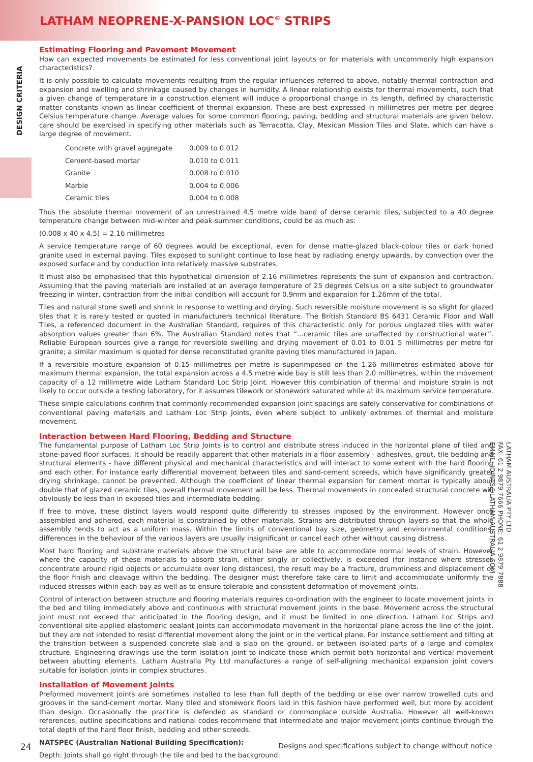LATHAM NEOPRENE-X-PANSION LOC<sup>®</sup> STRIPS
DESIGN CRITERIA
Estimating Flooring and Pavement Movement
How can expected movements be estimated for less conventional joint layouts or for materials with uncommonly high expansion characteristics?
It is only possible to calculate movements resulting from the regular influences referred to above, notably thermal contraction and expansion and swelling and shrinkage caused by changes in humidity. A linear relationship exists for thermal movements, such that a given change of temperature in a construction element will induce a proportional change in its length, defined by characteristic matter constants known as linear coefficient of thermal expansion. These are best expressed in millimetres per metre per degree Celsius temperature change. Average values for some common flooring, paving, bedding and structural materials are given below, care should be exercised in specifying other materials such as Terracotta, Clay, Mexican Mission Tiles and Slate, which can have a large degree of movement.
| Concrete with gravel aggregate | 0.009 to 0.012 |
| Cement-based mortar | 0.010 to 0.011 |
| Granite | 0.008 to 0.010 |
| Marble | 0.004 to 0.006 |
| Ceramic tiles | 0.004 to 0.008 |
Thus the absolute thermal movement of an unrestrained 4.5 metre wide band of dense ceramic tiles, subjected to a 40 degree temperature change between mid-winter and peak-summer conditions, could be as much as:
(0.008 x 40 x 4.5) = 2.16 millimetres
A service temperature range of 60 degrees would be exceptional, even for dense matte-glazed black-colour tiles or dark honed granite used in external paving. Tiles exposed to sunlight continue to lose heat by radiating energy upwards, by convection over the exposed surface and by conduction into relatively massive substrates.
It must also be emphasised that this hypothetical dimension of 2.16 millimetres represents the sum of expansion and contraction. Assuming that the paving materials are installed at an average temperature of 25 degrees Celsius on a site subject to groundwater freezing in winter, contraction from the initial condition will account for 0.9mm and expansion for 1.26mm of the total.
Tiles and natural stone swell and shrink in response to wetting and drying. Such reversible moisture movement is so slight for glazed tiles that it is rarely tested or quoted in manufacturers technical literature. The British Standard BS 6431 Ceramic Floor and Wall Tiles, a referenced document in the Australian Standard, requires of this characteristic only for porous unglazed tiles with water absorption values greater than 6%. The Australian Standard notes that “...ceramic tiles are unaffected by constructional water”. Reliable European sources give a range for reversible swelling and drying movement of 0.01 to 0.01 5 millimetres per metre for granite; a similar maximum is quoted for dense reconstituted granite paving tiles manufactured in Japan.
If a reversible moisture expansion of 0.15 millimetres per metre is superimposed on the 1.26 millimetres estimated above for maximum thermal expansion, the total expansion across a 4.5 metre wide bay is still less than 2.0 millimetres, within the movement capacity of a 12 millimetre wide Latham Standard Loc Strip Joint. However this combination of thermal and moisture strain is not likely to occur outside a testing laboratory, for it assumes tilework or stonework saturated while at its maximum service temperature.
These simple calculations confirm that commonly recommended expansion joint spacings are safely conservative for combinations of conventional paving materials and Latham Loc Strip Joints, even where subject to unlikely extremes of thermal and moisture movement.
Interaction between Hard Flooring, Bedding and Structure
The fundamental purpose of Latham Loc Strip Joints is to control and distribute stress induced in the horizontal plane of tiled and stone-paved floor surfaces. It should be readily apparent that other materials in a floor assembly - adhesives, grout, tile bedding and structural elements - have different physical and mechanical characteristics and will interact to some extent with the hard flooring and each other. For instance early differential movement between tiles and sand-cement screeds, which have significantly greater drying shrinkage, cannot be prevented. Although the coefficient of linear thermal expansion for cement mortar is typically about double that of glazed ceramic tiles, overall thermal movement will be less. Thermal movements in concealed structural concrete will obviously be less than in exposed tiles and intermediate bedding.
If free to move, these distinct layers would respond quite differently to stresses imposed by the environment. However once assembled and adhered, each material is constrained by other materials. Strains are distributed through layers so that the whole assembly tends to act as a uniform mass. Within the limits of conventional bay size, geometry and environmental conditions, differences in the behaviour of the various layers are usually insignificant or cancel each other without causing distress.
Most hard flooring and substrate materials above the structural base are able to accommodate normal levels of strain. However where the capacity of these materials to absorb strain, either singly or collectively, is exceeded (for instance where stresses concentrate around rigid objects or accumulate over long distances), the result may be a fracture, drumminess and displacement of the floor finish and cleavage within the bedding. The designer must therefore take care to limit and accommodate uniformly the induced stresses within each bay as well as to ensure tolerable and consistent deformation of movement joints.
Control of interaction between structure and flooring materials requires co-ordination with the engineer to locate movement joints in the bed and tiling immediately above and continuous with structural movement joints in the base. Movement across the structural joint must not exceed that anticipated in the flooring design, and it must be limited in one direction. Latham Loc Strips and conventional site-applied elastomeric sealant joints can accommodate movement in the horizontal plane across the line of the joint, but they are not intended to resist differential movement along the joint or in the vertical plane. For instance settlement and tilting at the transition between a suspended concrete slab and a slab on the ground, or between isolated parts of a large and complex structure. Engineering drawings use the term isolation joint to indicate those which permit both horizontal and vertical movement between abutting elements. Latham Australia Pty Ltd manufactures a range of self-aligning mechanical expansion joint covers suitable for isolation joints in complex structures.
Installation of Movement Joints
Preformed movement joints are sometimes installed to less than full depth of the bedding or else over narrow trowelled cuts and grooves in the sand-cement mortar. Many tiled and stonework floors laid in this fashion have performed well, but more by accident than design. Occasionally the practice is defended as standard or commonplace outside Australia. However all well-known references, outline specifications and national codes recommend that intermediate and major movement joints continue through the total depth of the hard floor finish, bedding and other screeds.
NATSPEC (Australian National Building Specification):
Depth: Joints shall go right through the tile and bed to the background.
LATHAM AUSTRALIA PTY LTD
FAX: 61 2 9879 7666 PHONE: 61 2 9879 7888
EMAIL: JOINTS@LATHAM-AUSTRALIA.COM
24 Designs and specifications subject to change without notice